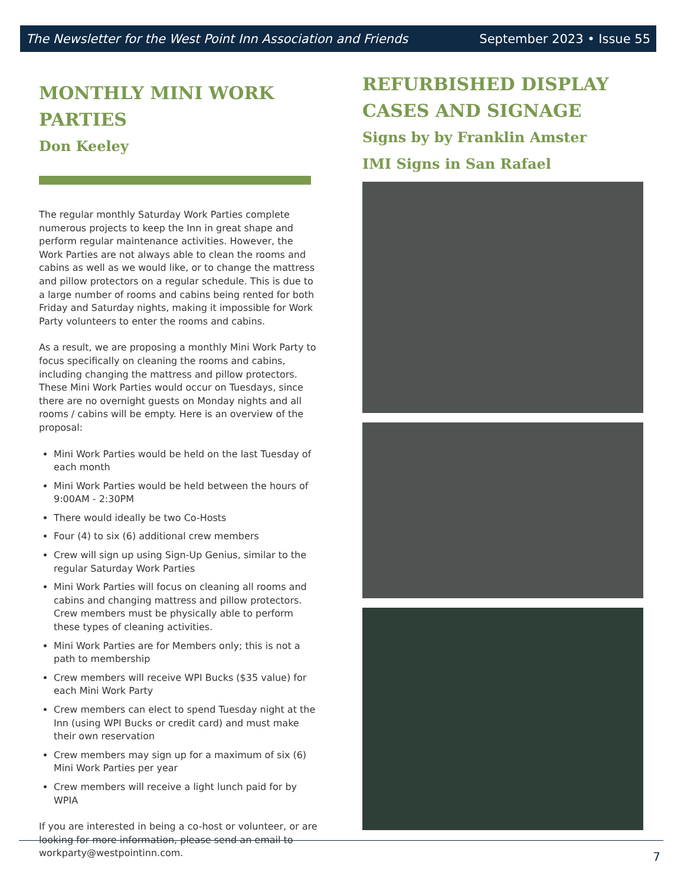The Newsletter for the West Point Inn Association and Friends September 2023 • Issue 55
MONTHLY MINI WORK PARTIES
Don Keeley
The regular monthly Saturday Work Parties complete numerous projects to keep the Inn in great shape and perform regular maintenance activities. However, the Work Parties are not always able to clean the rooms and cabins as well as we would like, or to change the mattress and pillow protectors on a regular schedule. This is due to a large number of rooms and cabins being rented for both Friday and Saturday nights, making it impossible for Work Party volunteers to enter the rooms and cabins.
As a result, we are proposing a monthly Mini Work Party to focus specifically on cleaning the rooms and cabins, including changing the mattress and pillow protectors. These Mini Work Parties would occur on Tuesdays, since there are no overnight guests on Monday nights and all rooms / cabins will be empty. Here is an overview of the proposal:
Mini Work Parties would be held on the last Tuesday of each month
Mini Work Parties would be held between the hours of 9:00AM - 2:30PM
There would ideally be two Co-Hosts
Four (4) to six (6) additional crew members
Crew will sign up using Sign-Up Genius, similar to the regular Saturday Work Parties
Mini Work Parties will focus on cleaning all rooms and cabins and changing mattress and pillow protectors. Crew members must be physically able to perform these types of cleaning activities.
Mini Work Parties are for Members only; this is not a path to membership
Crew members will receive WPI Bucks ($35 value) for each Mini Work Party
Crew members can elect to spend Tuesday night at the Inn (using WPI Bucks or credit card) and must make their own reservation
Crew members may sign up for a maximum of six (6) Mini Work Parties per year
Crew members will receive a light lunch paid for by WPIA
If you are interested in being a co-host or volunteer, or are looking for more information, please send an email to workparty@westpointinn.com.
REFURBISHED DISPLAY CASES AND SIGNAGE
Signs by by Franklin Amster
IMI Signs in San Rafael
7